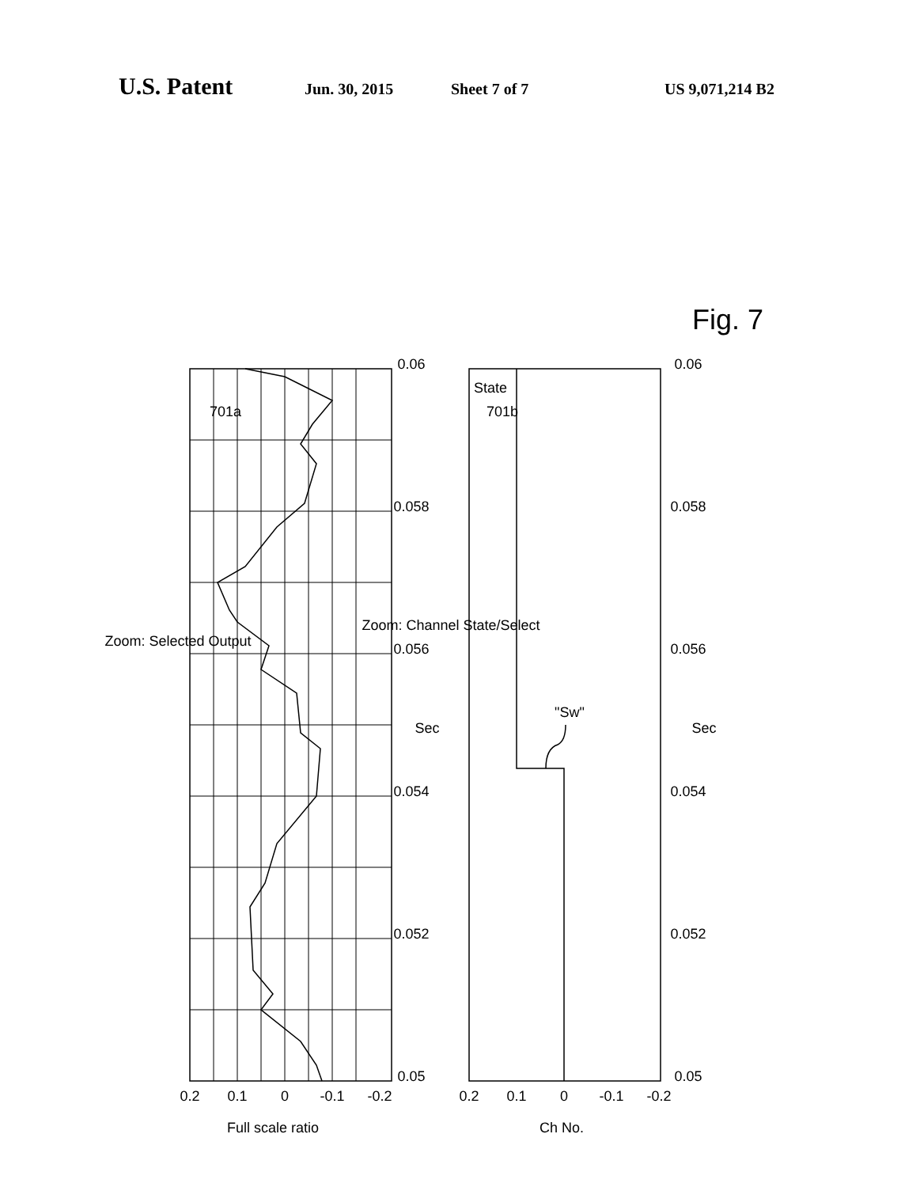U.S. Patent Jun. 30, 2015 Sheet 7 of 7 US 9,071,214 B2
0.2
0.1
0
-0.1
-0.2
0.2
0.1
0
-0.1
-0.2
Full scale ratio
Ch No.
0.05
0.052
0.054
0.056
0.058
0.06
0.05
0.052
0.054
0.056
0.058
0.06
Sec
Sec
Zoom: Selected Output
Zoom: Channel State/Select
701a
701b
State
"Sw"
Fig. 7